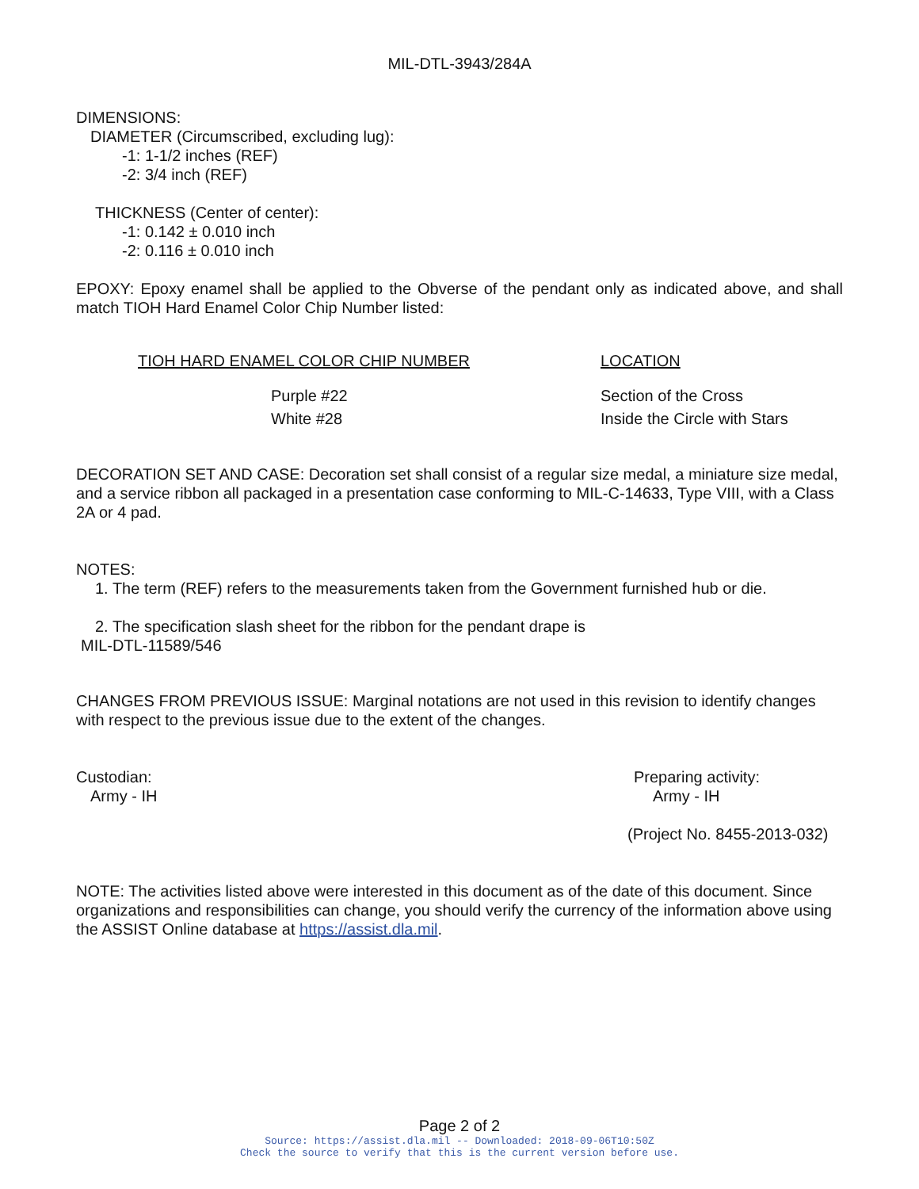MIL-DTL-3943/284A
DIMENSIONS:
DIAMETER (Circumscribed, excluding lug):
-1: 1-1/2 inches (REF)
-2: 3/4 inch (REF)
THICKNESS (Center of center):
-1: 0.142 ± 0.010 inch
-2: 0.116 ± 0.010 inch
EPOXY: Epoxy enamel shall be applied to the Obverse of the pendant only as indicated above, and shall match TIOH Hard Enamel Color Chip Number listed:
| TIOH HARD ENAMEL COLOR CHIP NUMBER | LOCATION |
| --- | --- |
| Purple #22 | Section of the Cross |
| White #28 | Inside the Circle with Stars |
DECORATION SET AND CASE: Decoration set shall consist of a regular size medal, a miniature size medal, and a service ribbon all packaged in a presentation case conforming to MIL-C-14633, Type VIII, with a Class 2A or 4 pad.
NOTES:
1. The term (REF) refers to the measurements taken from the Government furnished hub or die.
2. The specification slash sheet for the ribbon for the pendant drape is
MIL-DTL-11589/546
CHANGES FROM PREVIOUS ISSUE: Marginal notations are not used in this revision to identify changes with respect to the previous issue due to the extent of the changes.
Custodian:
Army - IH
Preparing activity:
Army - IH
(Project No. 8455-2013-032)
NOTE: The activities listed above were interested in this document as of the date of this document. Since organizations and responsibilities can change, you should verify the currency of the information above using the ASSIST Online database at https://assist.dla.mil.
Page 2 of 2
Source: https://assist.dla.mil -- Downloaded: 2018-09-06T10:50Z
Check the source to verify that this is the current version before use.